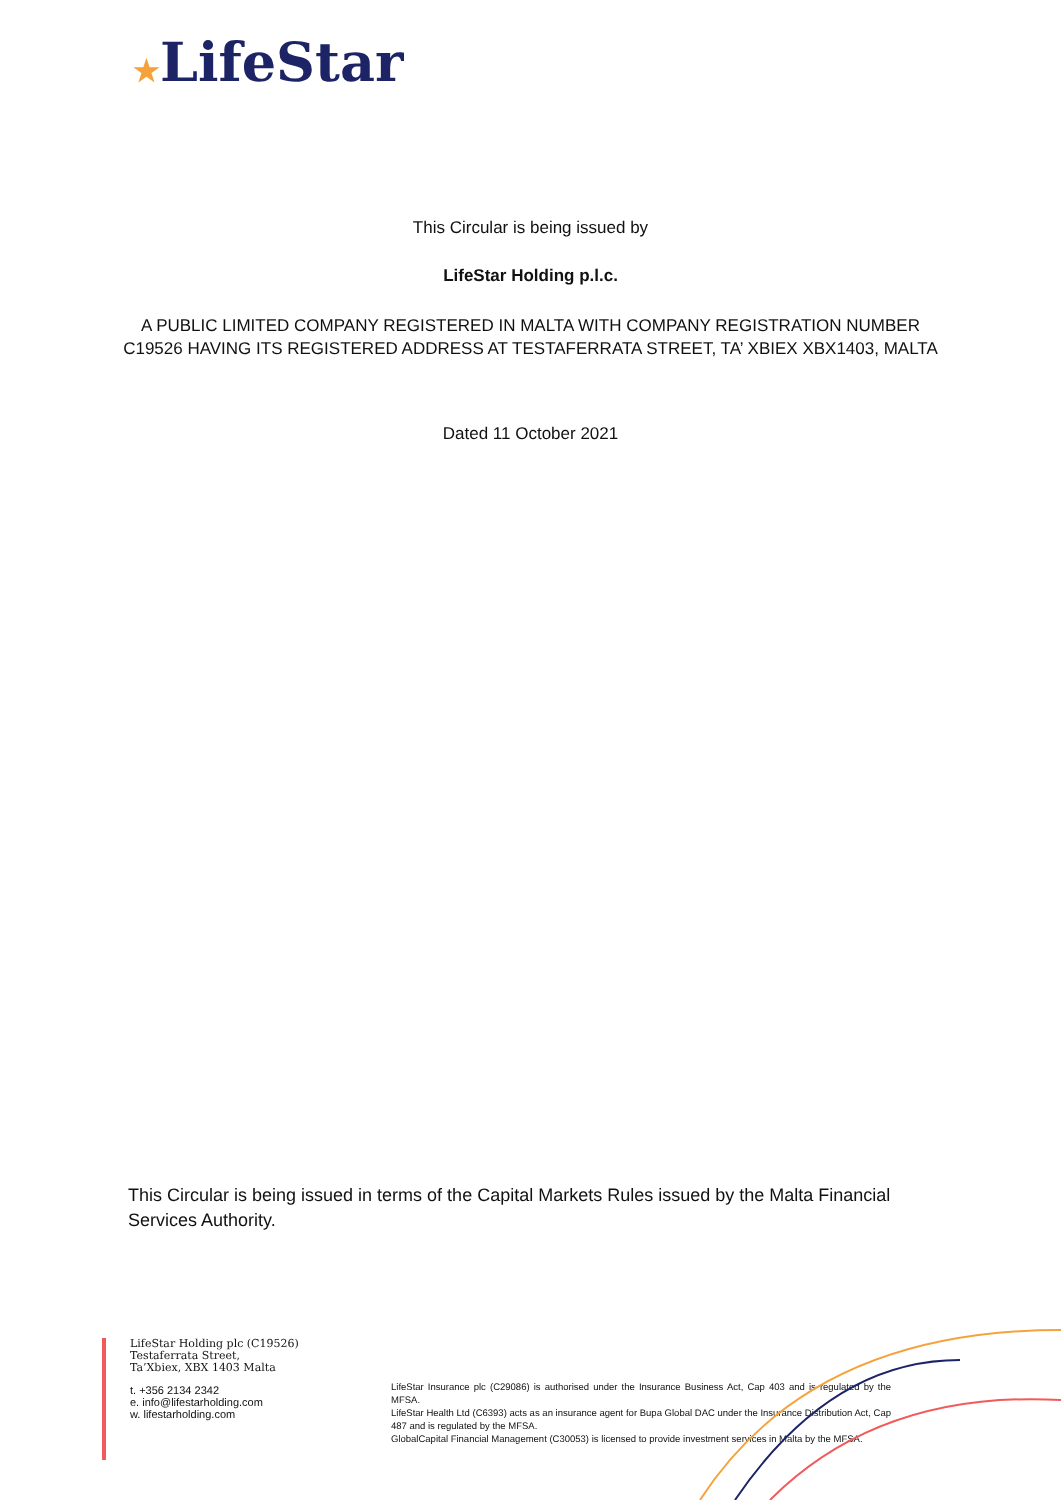★LifeStar
This Circular is being issued by
LifeStar Holding p.l.c.
A PUBLIC LIMITED COMPANY REGISTERED IN MALTA WITH COMPANY REGISTRATION NUMBER
C19526 HAVING ITS REGISTERED ADDRESS AT TESTAFERRATA STREET, TA’ XBIEX XBX1403, MALTA
Dated 11 October 2021
This Circular is being issued in terms of the Capital Markets Rules issued by the Malta Financial Services Authority.
LifeStar Holding plc (C19526)
Testaferrata Street,
Ta’Xbiex, XBX 1403 Malta
t. +356 2134 2342
e. info@lifestarholding.com
w. lifestarholding.com
LifeStar Insurance plc (C29086) is authorised under the Insurance Business Act, Cap 403 and is regulated by the MFSA.
LifeStar Health Ltd (C6393) acts as an insurance agent for Bupa Global DAC under the Insurance Distribution Act, Cap 487 and is regulated by the MFSA.
GlobalCapital Financial Management (C30053) is licensed to provide investment services in Malta by the MFSA.